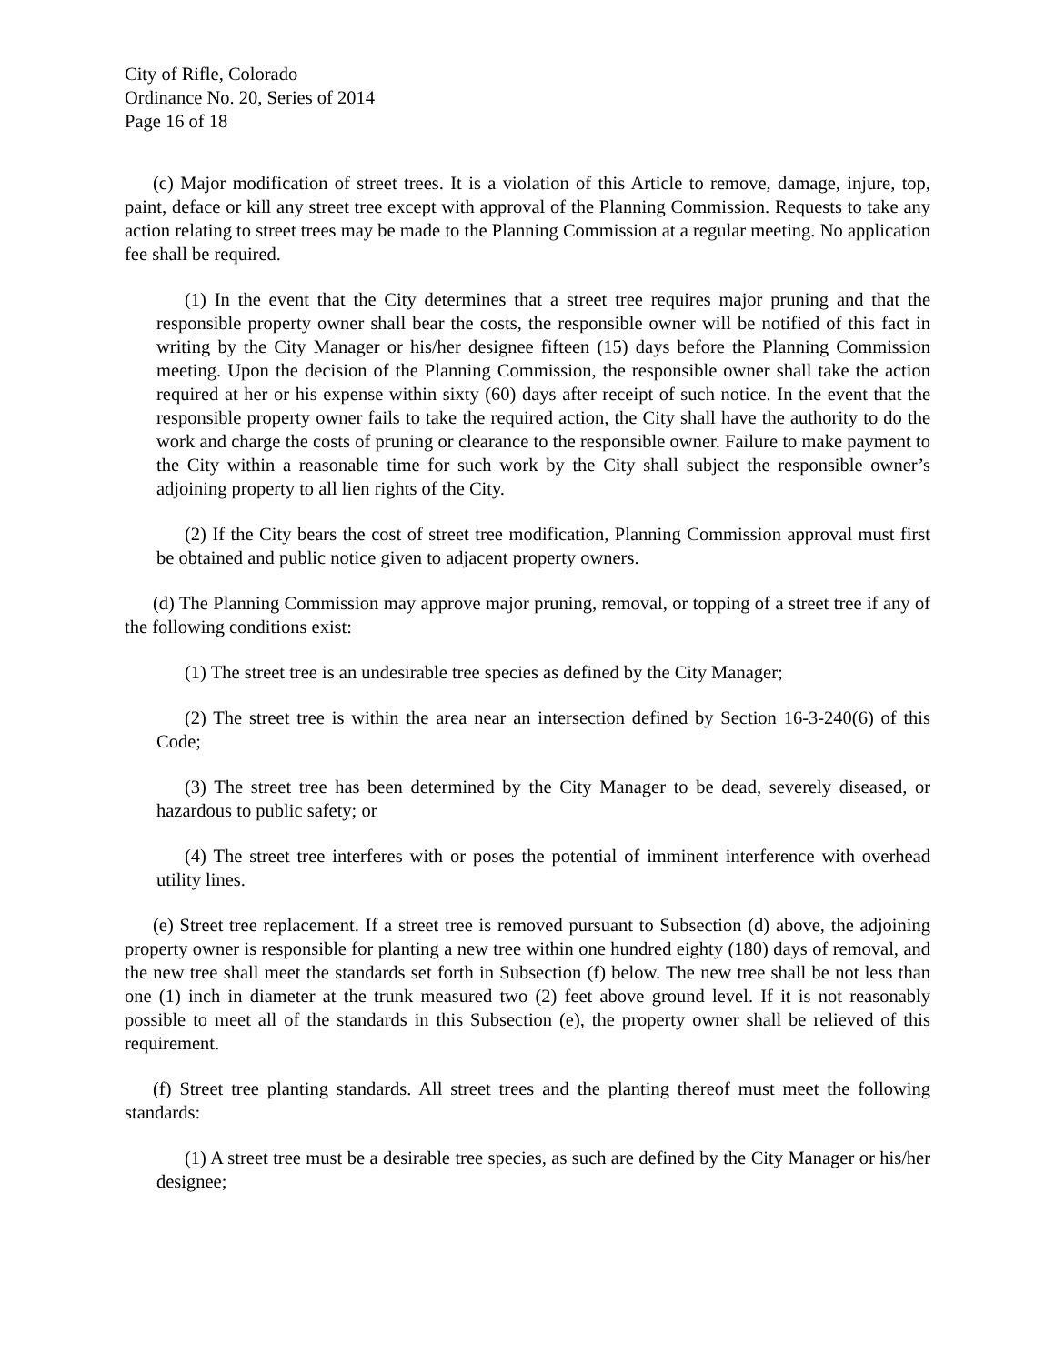City of Rifle, Colorado
Ordinance No. 20, Series of 2014
Page 16 of 18
(c) Major modification of street trees. It is a violation of this Article to remove, damage, injure, top, paint, deface or kill any street tree except with approval of the Planning Commission. Requests to take any action relating to street trees may be made to the Planning Commission at a regular meeting. No application fee shall be required.
(1) In the event that the City determines that a street tree requires major pruning and that the responsible property owner shall bear the costs, the responsible owner will be notified of this fact in writing by the City Manager or his/her designee fifteen (15) days before the Planning Commission meeting. Upon the decision of the Planning Commission, the responsible owner shall take the action required at her or his expense within sixty (60) days after receipt of such notice. In the event that the responsible property owner fails to take the required action, the City shall have the authority to do the work and charge the costs of pruning or clearance to the responsible owner. Failure to make payment to the City within a reasonable time for such work by the City shall subject the responsible owner’s adjoining property to all lien rights of the City.
(2) If the City bears the cost of street tree modification, Planning Commission approval must first be obtained and public notice given to adjacent property owners.
(d) The Planning Commission may approve major pruning, removal, or topping of a street tree if any of the following conditions exist:
(1) The street tree is an undesirable tree species as defined by the City Manager;
(2) The street tree is within the area near an intersection defined by Section 16-3-240(6) of this Code;
(3) The street tree has been determined by the City Manager to be dead, severely diseased, or hazardous to public safety; or
(4) The street tree interferes with or poses the potential of imminent interference with overhead utility lines.
(e) Street tree replacement. If a street tree is removed pursuant to Subsection (d) above, the adjoining property owner is responsible for planting a new tree within one hundred eighty (180) days of removal, and the new tree shall meet the standards set forth in Subsection (f) below. The new tree shall be not less than one (1) inch in diameter at the trunk measured two (2) feet above ground level. If it is not reasonably possible to meet all of the standards in this Subsection (e), the property owner shall be relieved of this requirement.
(f) Street tree planting standards. All street trees and the planting thereof must meet the following standards:
(1) A street tree must be a desirable tree species, as such are defined by the City Manager or his/her designee;